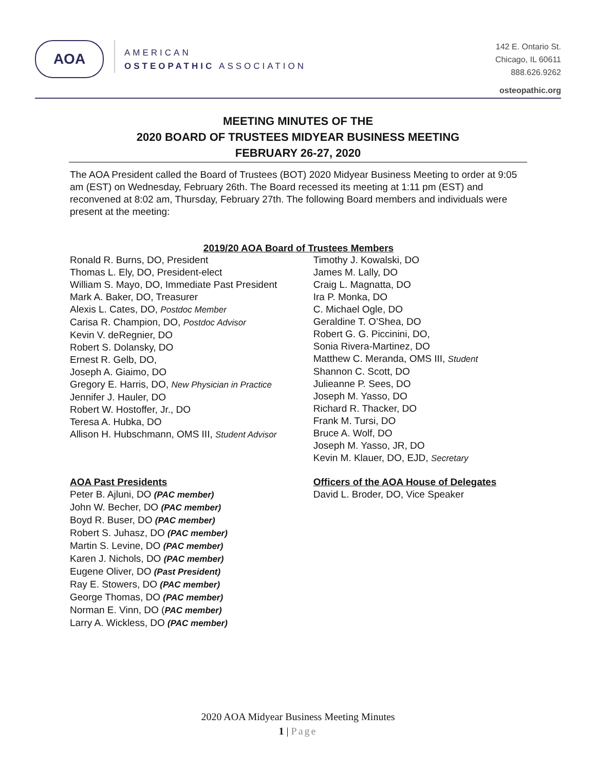AOA
AMERICAN
OSTEOPATHIC ASSOCIATION
142 E. Ontario St.
Chicago, IL 60611
888.626.9262
osteopathic.org
MEETING MINUTES OF THE
2020 BOARD OF TRUSTEES MIDYEAR BUSINESS MEETING
FEBRUARY 26-27, 2020
The AOA President called the Board of Trustees (BOT) 2020 Midyear Business Meeting to order at 9:05 am (EST) on Wednesday, February 26th. The Board recessed its meeting at 1:11 pm (EST) and reconvened at 8:02 am, Thursday, February 27th. The following Board members and individuals were present at the meeting:
2019/20 AOA Board of Trustees Members
Ronald R. Burns, DO, President
Thomas L. Ely, DO, President-elect
William S. Mayo, DO, Immediate Past President
Mark A. Baker, DO, Treasurer
Alexis L. Cates, DO, Postdoc Member
Carisa R. Champion, DO, Postdoc Advisor
Kevin V. deRegnier, DO
Robert S. Dolansky, DO
Ernest R. Gelb, DO,
Joseph A. Giaimo, DO
Gregory E. Harris, DO, New Physician in Practice
Jennifer J. Hauler, DO
Robert W. Hostoffer, Jr., DO
Teresa A. Hubka, DO
Allison H. Hubschmann, OMS III, Student Advisor
Timothy J. Kowalski, DO
James M. Lally, DO
Craig L. Magnatta, DO
Ira P. Monka, DO
C. Michael Ogle, DO
Geraldine T. O’Shea, DO
Robert G. G. Piccinini, DO,
Sonia Rivera-Martinez, DO
Matthew C. Meranda, OMS III, Student
Shannon C. Scott, DO
Julieanne P. Sees, DO
Joseph M. Yasso, DO
Richard R. Thacker, DO
Frank M. Tursi, DO
Bruce A. Wolf, DO
Joseph M. Yasso, JR, DO
Kevin M. Klauer, DO, EJD, Secretary
AOA Past Presidents
Peter B. Ajluni, DO (PAC member)
John W. Becher, DO (PAC member)
Boyd R. Buser, DO (PAC member)
Robert S. Juhasz, DO (PAC member)
Martin S. Levine, DO (PAC member)
Karen J. Nichols, DO (PAC member)
Eugene Oliver, DO (Past President)
Ray E. Stowers, DO (PAC member)
George Thomas, DO (PAC member)
Norman E. Vinn, DO (PAC member)
Larry A. Wickless, DO (PAC member)
Officers of the AOA House of Delegates
David L. Broder, DO, Vice Speaker
2020 AOA Midyear Business Meeting Minutes
1 | Page